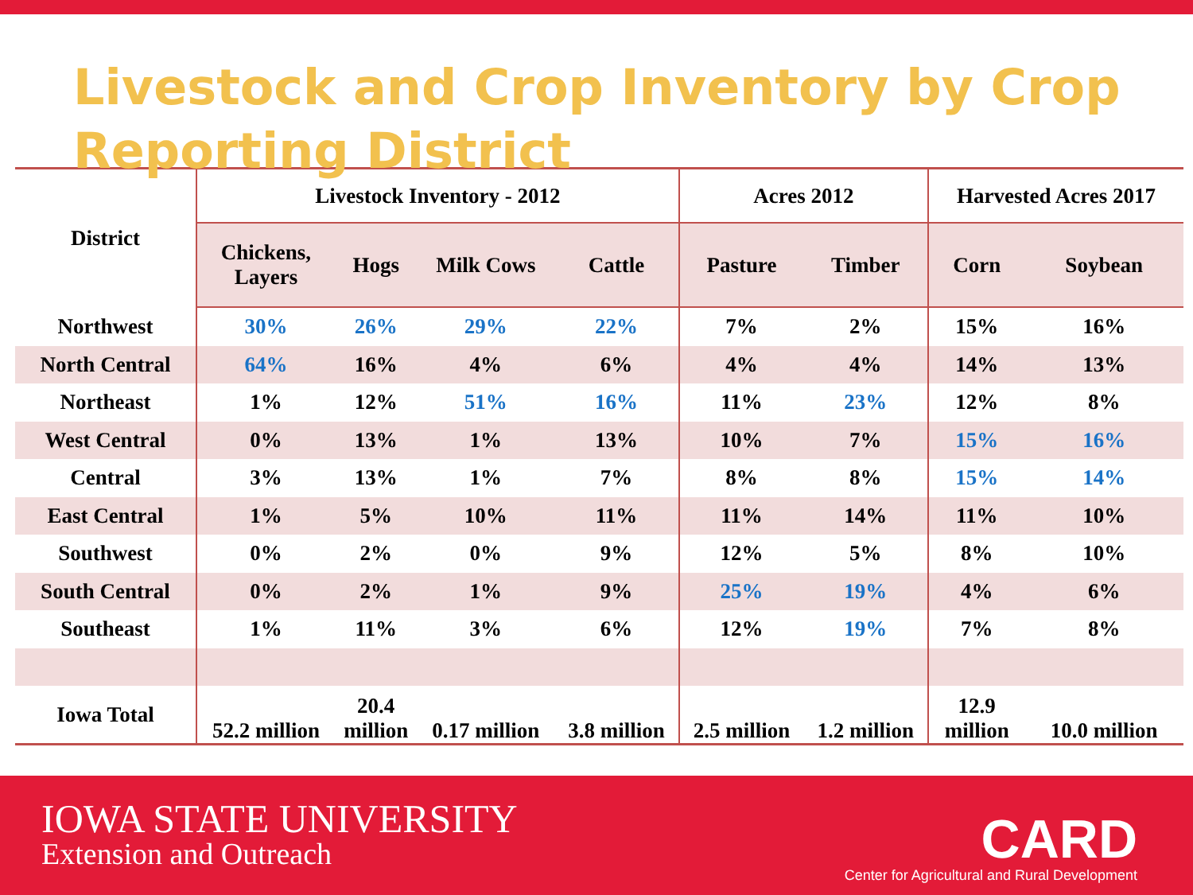Livestock and Crop Inventory by Crop Reporting District
| District | Livestock Inventory - 2012 | | | | Acres 2012 | | Harvested Acres 2017 | |
| --- | --- | --- | --- | --- | --- | --- | --- | --- |
| | Chickens, Layers | Hogs | Milk Cows | Cattle | Pasture | Timber | Corn | Soybean |
| Northwest | 30% | 26% | 29% | 22% | 7% | 2% | 15% | 16% |
| North Central | 64% | 16% | 4% | 6% | 4% | 4% | 14% | 13% |
| Northeast | 1% | 12% | 51% | 16% | 11% | 23% | 12% | 8% |
| West Central | 0% | 13% | 1% | 13% | 10% | 7% | 15% | 16% |
| Central | 3% | 13% | 1% | 7% | 8% | 8% | 15% | 14% |
| East Central | 1% | 5% | 10% | 11% | 11% | 14% | 11% | 10% |
| Southwest | 0% | 2% | 0% | 9% | 12% | 5% | 8% | 10% |
| South Central | 0% | 2% | 1% | 9% | 25% | 19% | 4% | 6% |
| Southeast | 1% | 11% | 3% | 6% | 12% | 19% | 7% | 8% |
| Iowa Total | 52.2 million | 20.4 million | 0.17 million | 3.8 million | 2.5 million | 1.2 million | 12.9 million | 10.0 million |
IOWA STATE UNIVERSITY
Extension and Outreach
CARD
Center for Agricultural and Rural Development